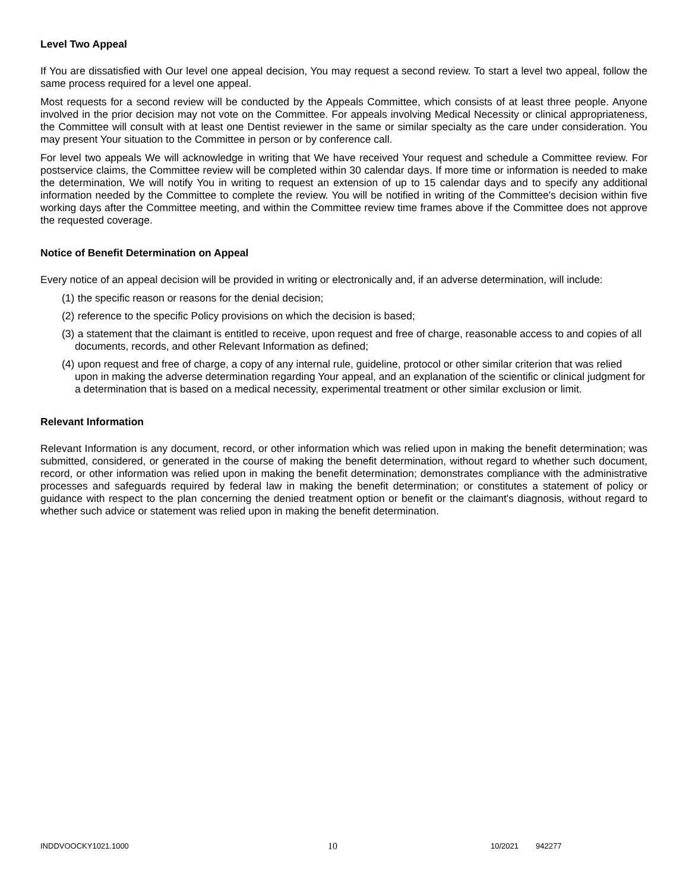Level Two Appeal
If You are dissatisfied with Our level one appeal decision, You may request a second review. To start a level two appeal, follow the same process required for a level one appeal.
Most requests for a second review will be conducted by the Appeals Committee, which consists of at least three people. Anyone involved in the prior decision may not vote on the Committee. For appeals involving Medical Necessity or clinical appropriateness, the Committee will consult with at least one Dentist reviewer in the same or similar specialty as the care under consideration. You may present Your situation to the Committee in person or by conference call.
For level two appeals We will acknowledge in writing that We have received Your request and schedule a Committee review. For postservice claims, the Committee review will be completed within 30 calendar days. If more time or information is needed to make the determination, We will notify You in writing to request an extension of up to 15 calendar days and to specify any additional information needed by the Committee to complete the review. You will be notified in writing of the Committee's decision within five working days after the Committee meeting, and within the Committee review time frames above if the Committee does not approve the requested coverage.
Notice of Benefit Determination on Appeal
Every notice of an appeal decision will be provided in writing or electronically and, if an adverse determination, will include:
(1) the specific reason or reasons for the denial decision;
(2) reference to the specific Policy provisions on which the decision is based;
(3) a statement that the claimant is entitled to receive, upon request and free of charge, reasonable access to and copies of all documents, records, and other Relevant Information as defined;
(4) upon request and free of charge, a copy of any internal rule, guideline, protocol or other similar criterion that was relied upon in making the adverse determination regarding Your appeal, and an explanation of the scientific or clinical judgment for a determination that is based on a medical necessity, experimental treatment or other similar exclusion or limit.
Relevant Information
Relevant Information is any document, record, or other information which was relied upon in making the benefit determination; was submitted, considered, or generated in the course of making the benefit determination, without regard to whether such document, record, or other information was relied upon in making the benefit determination; demonstrates compliance with the administrative processes and safeguards required by federal law in making the benefit determination; or constitutes a statement of policy or guidance with respect to the plan concerning the denied treatment option or benefit or the claimant's diagnosis, without regard to whether such advice or statement was relied upon in making the benefit determination.
INDDVOOCKY1021.1000 10 10/2021 942277